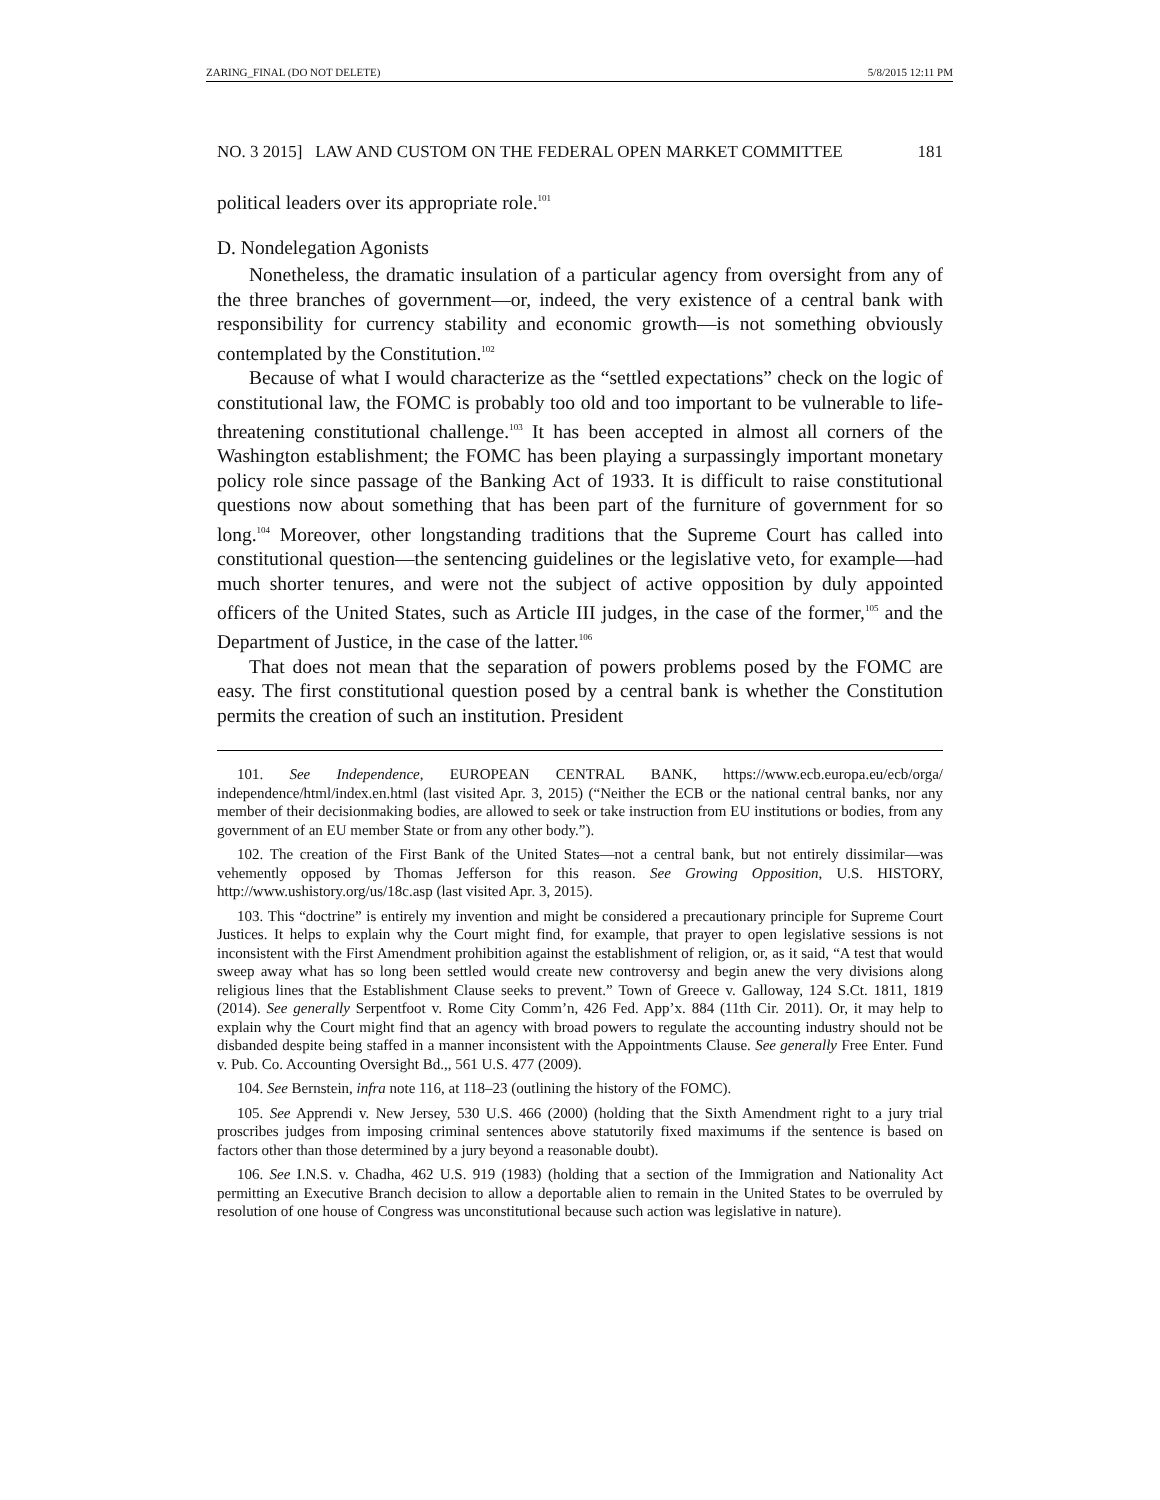ZARING_FINAL (DO NOT DELETE) 5/8/2015 12:11 PM
NO. 3 2015] LAW AND CUSTOM ON THE FEDERAL OPEN MARKET COMMITTEE 181
political leaders over its appropriate role.<sup>101</sup>
D. Nondelegation Agonists
Nonetheless, the dramatic insulation of a particular agency from oversight from any of the three branches of government—or, indeed, the very existence of a central bank with responsibility for currency stability and economic growth—is not something obviously contemplated by the Constitution.<sup>102</sup>
Because of what I would characterize as the “settled expectations” check on the logic of constitutional law, the FOMC is probably too old and too important to be vulnerable to life-threatening constitutional challenge.<sup>103</sup> It has been accepted in almost all corners of the Washington establishment; the FOMC has been playing a surpassingly important monetary policy role since passage of the Banking Act of 1933. It is difficult to raise constitutional questions now about something that has been part of the furniture of government for so long.<sup>104</sup> Moreover, other longstanding traditions that the Supreme Court has called into constitutional question—the sentencing guidelines or the legislative veto, for example—had much shorter tenures, and were not the subject of active opposition by duly appointed officers of the United States, such as Article III judges, in the case of the former,<sup>105</sup> and the Department of Justice, in the case of the latter.<sup>106</sup>
That does not mean that the separation of powers problems posed by the FOMC are easy. The first constitutional question posed by a central bank is whether the Constitution permits the creation of such an institution. President
101. See Independence, EUROPEAN CENTRAL BANK, https://www.ecb.europa.eu/ecb/orga/ independence/html/index.en.html (last visited Apr. 3, 2015) (“Neither the ECB or the national central banks, nor any member of their decisionmaking bodies, are allowed to seek or take instruction from EU institutions or bodies, from any government of an EU member State or from any other body.”).
102. The creation of the First Bank of the United States—not a central bank, but not entirely dissimilar—was vehemently opposed by Thomas Jefferson for this reason. See Growing Opposition, U.S. HISTORY, http://www.ushistory.org/us/18c.asp (last visited Apr. 3, 2015).
103. This “doctrine” is entirely my invention and might be considered a precautionary principle for Supreme Court Justices. It helps to explain why the Court might find, for example, that prayer to open legislative sessions is not inconsistent with the First Amendment prohibition against the establishment of religion, or, as it said, “A test that would sweep away what has so long been settled would create new controversy and begin anew the very divisions along religious lines that the Establishment Clause seeks to prevent.” Town of Greece v. Galloway, 124 S.Ct. 1811, 1819 (2014). See generally Serpentfoot v. Rome City Comm’n, 426 Fed. App’x. 884 (11th Cir. 2011). Or, it may help to explain why the Court might find that an agency with broad powers to regulate the accounting industry should not be disbanded despite being staffed in a manner inconsistent with the Appointments Clause. See generally Free Enter. Fund v. Pub. Co. Accounting Oversight Bd.,, 561 U.S. 477 (2009).
104. See Bernstein, infra note 116, at 118–23 (outlining the history of the FOMC).
105. See Apprendi v. New Jersey, 530 U.S. 466 (2000) (holding that the Sixth Amendment right to a jury trial proscribes judges from imposing criminal sentences above statutorily fixed maximums if the sentence is based on factors other than those determined by a jury beyond a reasonable doubt).
106. See I.N.S. v. Chadha, 462 U.S. 919 (1983) (holding that a section of the Immigration and Nationality Act permitting an Executive Branch decision to allow a deportable alien to remain in the United States to be overruled by resolution of one house of Congress was unconstitutional because such action was legislative in nature).